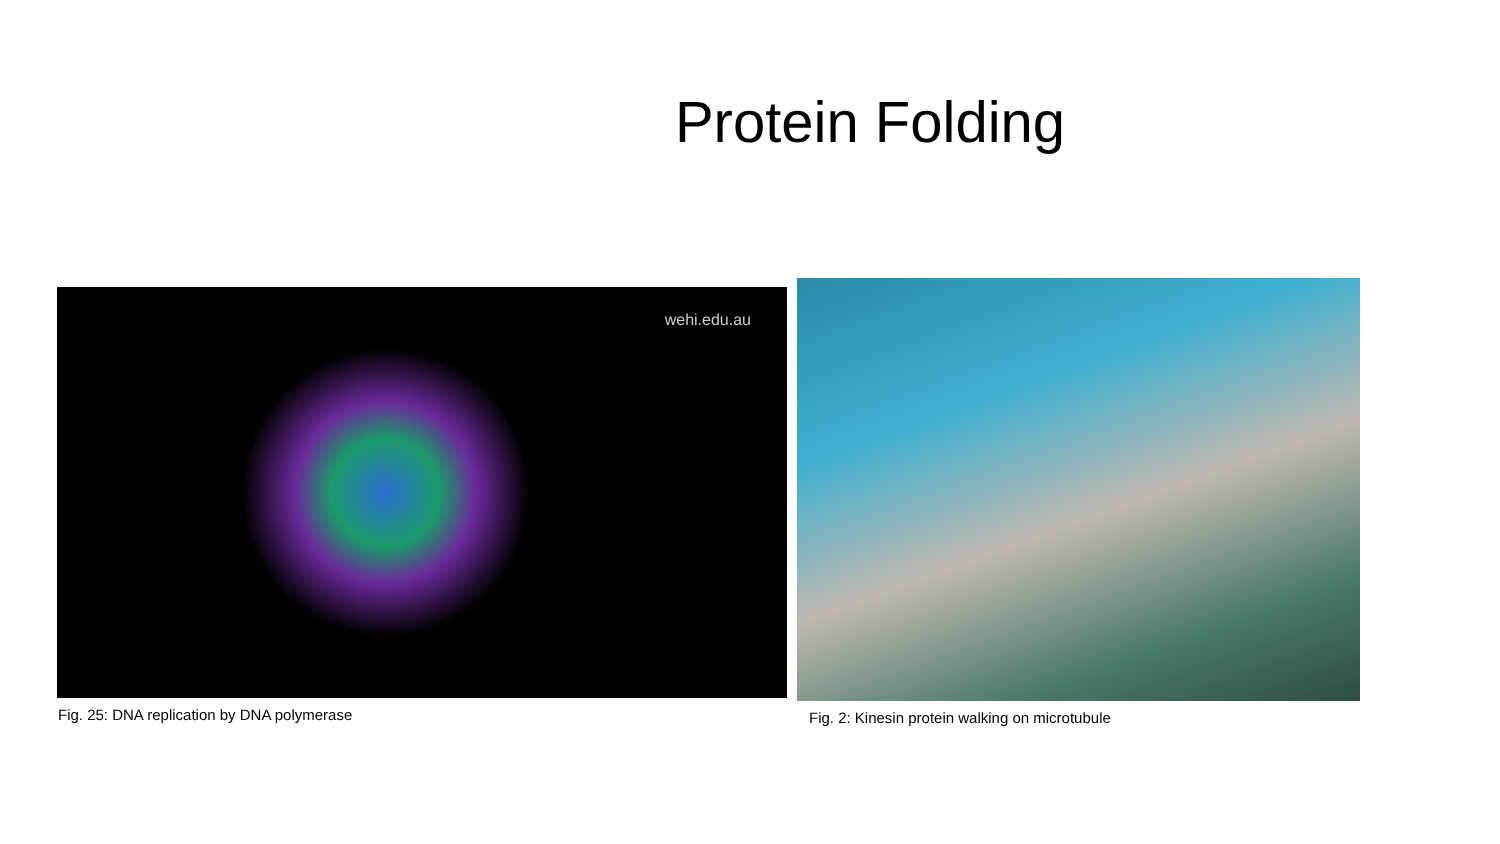Protein Folding
wehi.edu.au
Fig. 25: DNA replication by DNA polymerase
Fig. 2: Kinesin protein walking on microtubule